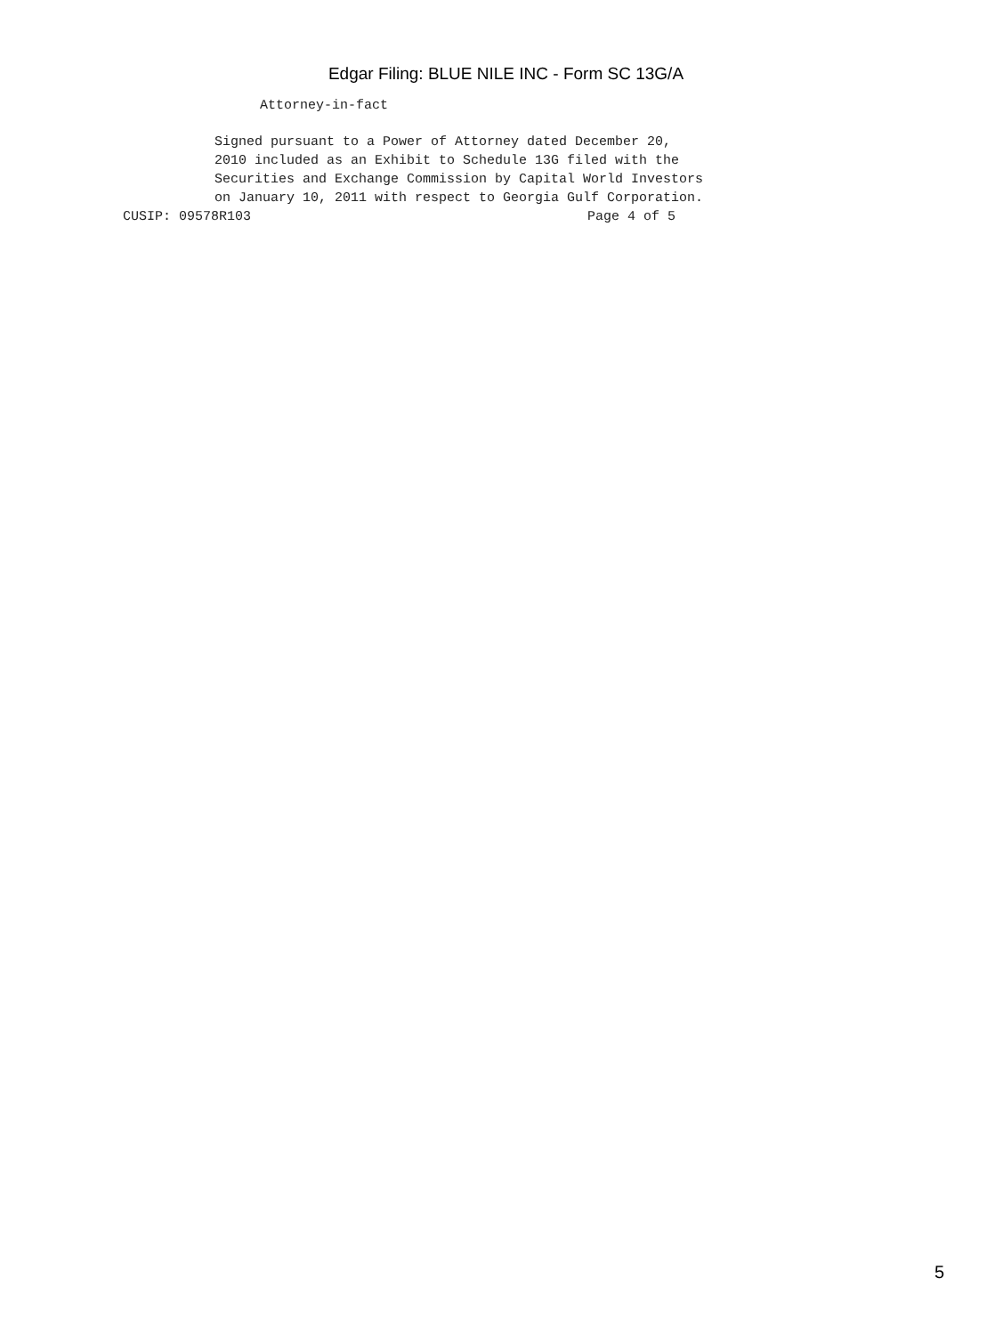Edgar Filing: BLUE NILE INC - Form SC 13G/A
Attorney-in-fact
Signed pursuant to a Power of Attorney dated December 20,
2010 included as an Exhibit to Schedule 13G filed with the
Securities and Exchange Commission by Capital World Investors
on January 10, 2011 with respect to Georgia Gulf Corporation.
CUSIP: 09578R103                                          Page 4 of 5
5